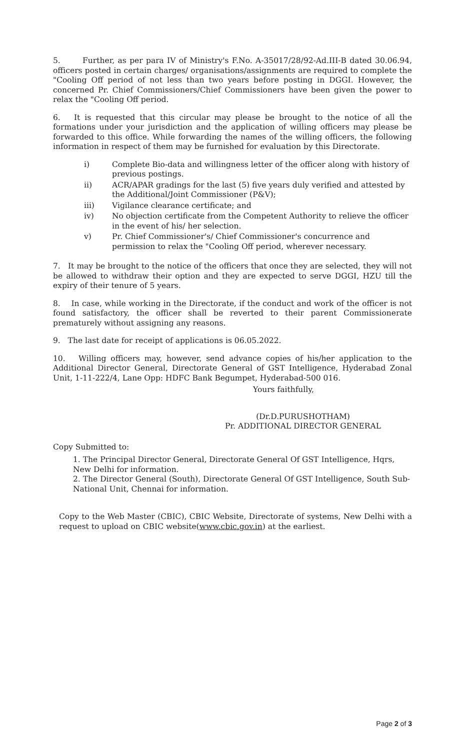5. Further, as per para IV of Ministry's F.No. A-35017/28/92-Ad.III-B dated 30.06.94, officers posted in certain charges/ organisations/assignments are required to complete the "Cooling Off period of not less than two years before posting in DGGI. However, the concerned Pr. Chief Commissioners/Chief Commissioners have been given the power to relax the "Cooling Off period.
6. It is requested that this circular may please be brought to the notice of all the formations under your jurisdiction and the application of willing officers may please be forwarded to this office. While forwarding the names of the willing officers, the following information in respect of them may be furnished for evaluation by this Directorate.
i) Complete Bio-data and willingness letter of the officer along with history of previous postings.
ii) ACR/APAR gradings for the last (5) five years duly verified and attested by the Additional/Joint Commissioner (P&V);
iii) Vigilance clearance certificate; and
iv) No objection certificate from the Competent Authority to relieve the officer in the event of his/ her selection.
v) Pr. Chief Commissioner's/ Chief Commissioner's concurrence and permission to relax the "Cooling Off period, wherever necessary.
7. It may be brought to the notice of the officers that once they are selected, they will not be allowed to withdraw their option and they are expected to serve DGGI, HZU till the expiry of their tenure of 5 years.
8. In case, while working in the Directorate, if the conduct and work of the officer is not found satisfactory, the officer shall be reverted to their parent Commissionerate prematurely without assigning any reasons.
9. The last date for receipt of applications is 06.05.2022.
10. Willing officers may, however, send advance copies of his/her application to the Additional Director General, Directorate General of GST Intelligence, Hyderabad Zonal Unit, 1-11-222/4, Lane Opp: HDFC Bank Begumpet, Hyderabad-500 016.
Yours faithfully,
(Dr.D.PURUSHOTHAM)
Pr. ADDITIONAL DIRECTOR GENERAL
Copy Submitted to:
1. The Principal Director General, Directorate General Of GST Intelligence, Hqrs, New Delhi for information.
2. The Director General (South), Directorate General Of GST Intelligence, South Sub-National Unit, Chennai for information.
Copy to the Web Master (CBIC), CBIC Website, Directorate of systems, New Delhi with a request to upload on CBIC website(www.cbic.gov.in) at the earliest.
Page 2 of 3